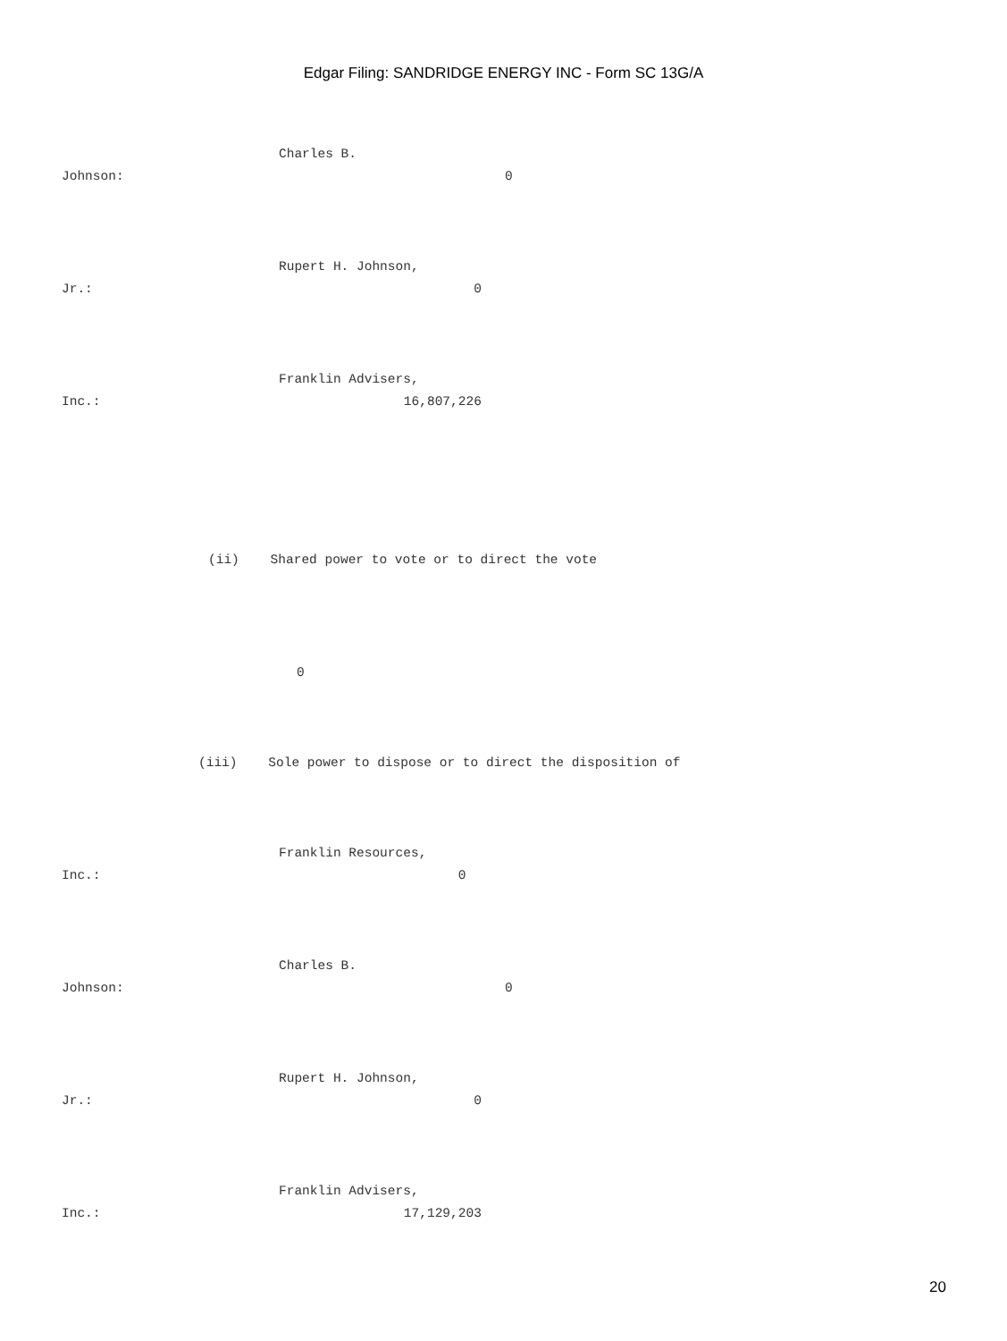Edgar Filing: SANDRIDGE ENERGY INC - Form SC 13G/A
Charles B.
Johnson: 0
Rupert H. Johnson,
Jr.: 0
Franklin Advisers,
Inc.: 16,807,226
(ii) Shared power to vote or to direct the vote
0
(iii) Sole power to dispose or to direct the disposition of
Franklin Resources,
Inc.: 0
Charles B.
Johnson: 0
Rupert H. Johnson,
Jr.: 0
Franklin Advisers,
Inc.: 17,129,203
20